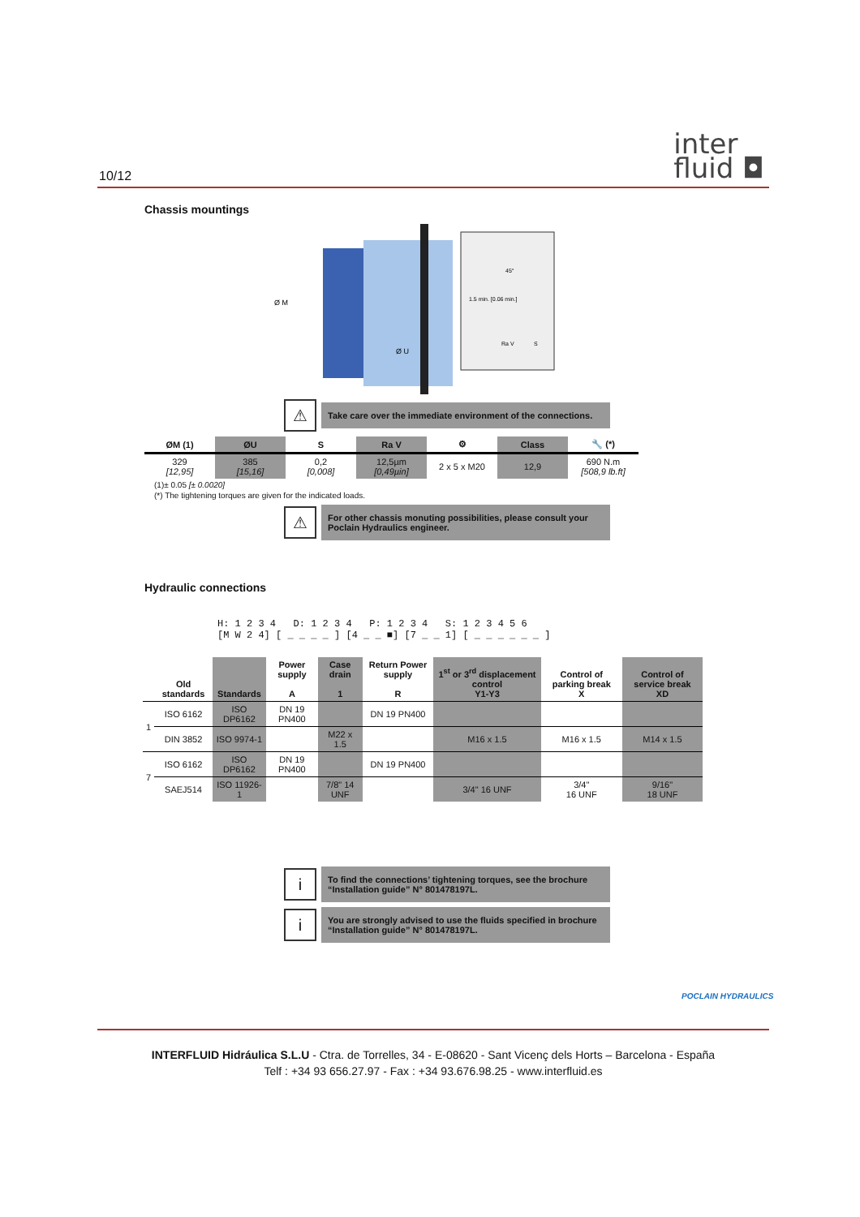10/12
inter
fluid ◘
Chassis mountings
Ø M
Ø U
1.5 min. [0.06 min.]
45°
Ra V
S
⚠
Take care over the immediate environment of the connections.
| ØM (1) | ØU | S | Ra V | ⚙ | Class | 🔧 (*) |
| --- | --- | --- | --- | --- | --- | --- |
| 329 [12,95] | 385 [15,16] | 0,2 [0,008] | 12,5µm [0,49µin] | 2 x 5 x M20 | 12,9 | 690 N.m [508,9 lb.ft] |
(1)± 0.05 [± 0.0020]
(*) The tightening torques are given for the indicated loads.
⚠
For other chassis monuting possibilities, please consult your Poclain Hydraulics engineer.
Hydraulic connections
H: 1 2 3 4 D: 1 2 3 4 P: 1 2 3 4 S: 1 2 3 4 5 6
[M W 2 4] [ _ _ _ _ ] [4 _ _ ■] [7 _ _ 1] [ _ _ _ _ _ _ ]
| | Old standards | Standards | Power supply A | Case drain 1 | Return Power supply R | 1<sup>st</sup> or 3<sup>rd</sup> displacement control Y1-Y3 | Control of parking break X | Control of service break XD |
| --- | --- | --- | --- | --- | --- | --- | --- | --- |
| 1 | ISO 6162 | ISO DP6162 | DN 19 PN400 | | DN 19 PN400 | | | |
| | DIN 3852 | ISO 9974-1 | | M22 x 1.5 | | M16 x 1.5 | M16 x 1.5 | M14 x 1.5 |
| 7 | ISO 6162 | ISO DP6162 | DN 19 PN400 | | DN 19 PN400 | | | |
| | SAEJ514 | ISO 11926-1 | | 7/8" 14 UNF | | 3/4" 16 UNF | 3/4" 16 UNF | 9/16" 18 UNF |
i
To find the connections’ tightening torques, see the brochure “Installation guide” N° 801478197L.
i
You are strongly advised to use the fluids specified in brochure “Installation guide” N° 801478197L.
POCLAIN HYDRAULICS
INTERFLUID Hidráulica S.L.U - Ctra. de Torrelles, 34 - E-08620 - Sant Vicenç dels Horts – Barcelona - España
Telf : +34 93 656.27.97 - Fax : +34 93.676.98.25 - www.interfluid.es